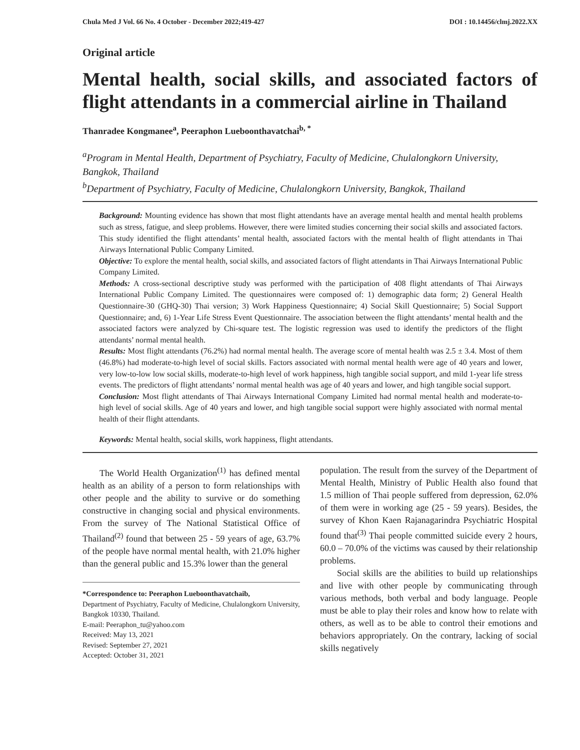Chula Med J Vol. 66 No. 4 October - December 2022;419-427 DOI : 10.14456/clmj.2022.XX
Original article
Mental health, social skills, and associated factors of flight attendants in a commercial airline in Thailand
Thanradee Kongmanee<sup>a</sup>, Peeraphon Lueboonthavatchai<sup>b, *</sup>
<sup>a</sup> Program in Mental Health, Department of Psychiatry, Faculty of Medicine, Chulalongkorn University, Bangkok, Thailand
<sup>b</sup> Department of Psychiatry, Faculty of Medicine, Chulalongkorn University, Bangkok, Thailand
Background: Mounting evidence has shown that most flight attendants have an average mental health and mental health problems such as stress, fatigue, and sleep problems. However, there were limited studies concerning their social skills and associated factors. This study identified the flight attendants’ mental health, associated factors with the mental health of flight attendants in Thai Airways International Public Company Limited.
Objective: To explore the mental health, social skills, and associated factors of flight attendants in Thai Airways International Public Company Limited.
Methods: A cross-sectional descriptive study was performed with the participation of 408 flight attendants of Thai Airways International Public Company Limited. The questionnaires were composed of: 1) demographic data form; 2) General Health Questionnaire-30 (GHQ-30) Thai version; 3) Work Happiness Questionnaire; 4) Social Skill Questionnaire; 5) Social Support Questionnaire; and, 6) 1-Year Life Stress Event Questionnaire. The association between the flight attendants’ mental health and the associated factors were analyzed by Chi-square test. The logistic regression was used to identify the predictors of the flight attendants’ normal mental health.
Results: Most flight attendants (76.2%) had normal mental health. The average score of mental health was 2.5 ± 3.4. Most of them (46.8%) had moderate-to-high level of social skills. Factors associated with normal mental health were age of 40 years and lower, very low-to-low low social skills, moderate-to-high level of work happiness, high tangible social support, and mild 1-year life stress events. The predictors of flight attendants’ normal mental health was age of 40 years and lower, and high tangible social support.
Conclusion: Most flight attendants of Thai Airways International Company Limited had normal mental health and moderate-to-high level of social skills. Age of 40 years and lower, and high tangible social support were highly associated with normal mental health of their flight attendants.
Keywords: Mental health, social skills, work happiness, flight attendants.
The World Health Organization<sup>(1)</sup> has defined mental health as an ability of a person to form relationships with other people and the ability to survive or do something constructive in changing social and physical environments. From the survey of The National Statistical Office of Thailand<sup>(2)</sup> found that between 25 - 59 years of age, 63.7% of the people have normal mental health, with 21.0% higher than the general public and 15.3% lower than the general
*Correspondence to: Peeraphon Lueboonthavatchaib,
Department of Psychiatry, Faculty of Medicine, Chulalongkorn University, Bangkok 10330, Thailand.
E-mail: Peeraphon_tu@yahoo.com
Received: May 13, 2021
Revised: September 27, 2021
Accepted: October 31, 2021
population. The result from the survey of the Department of Mental Health, Ministry of Public Health also found that 1.5 million of Thai people suffered from depression, 62.0% of them were in working age (25 - 59 years). Besides, the survey of Khon Kaen Rajanagarindra Psychiatric Hospital found that<sup>(3)</sup> Thai people committed suicide every 2 hours, 60.0 – 70.0% of the victims was caused by their relationship problems.
Social skills are the abilities to build up relationships and live with other people by communicating through various methods, both verbal and body language. People must be able to play their roles and know how to relate with others, as well as to be able to control their emotions and behaviors appropriately. On the contrary, lacking of social skills negatively